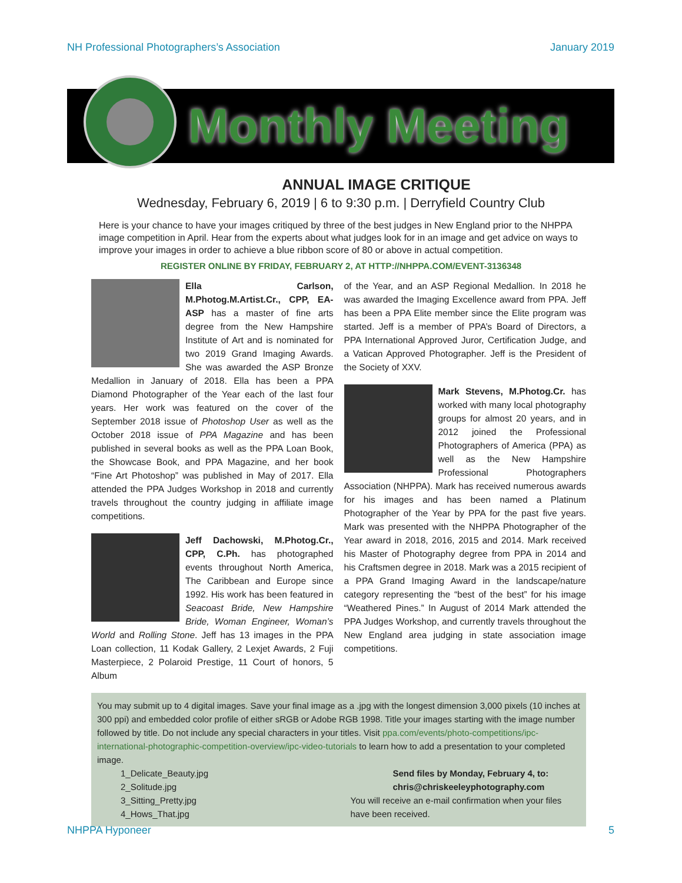NH Professional Photographers’s Association January 2019
Monthly Meeting
ANNUAL IMAGE CRITIQUE
Wednesday, February 6, 2019 | 6 to 9:30 p.m. | Derryfield Country Club
Here is your chance to have your images critiqued by three of the best judges in New England prior to the NHPPA image competition in April. Hear from the experts about what judges look for in an image and get advice on ways to improve your images in order to achieve a blue ribbon score of 80 or above in actual competition.
REGISTER ONLINE BY FRIDAY, FEBRUARY 2, AT HTTP://NHPPA.COM/EVENT-3136348
Ella Carlson, M.Photog.M.Artist.Cr., CPP, EA-ASP has a master of fine arts degree from the New Hampshire Institute of Art and is nominated for two 2019 Grand Imaging Awards. She was awarded the ASP Bronze Medallion in January of 2018. Ella has been a PPA Diamond Photographer of the Year each of the last four years. Her work was featured on the cover of the September 2018 issue of Photoshop User as well as the October 2018 issue of PPA Magazine and has been published in several books as well as the PPA Loan Book, the Showcase Book, and PPA Magazine, and her book “Fine Art Photoshop” was published in May of 2017. Ella attended the PPA Judges Workshop in 2018 and currently travels throughout the country judging in affiliate image competitions.
Jeff Dachowski, M.Photog.Cr., CPP, C.Ph. has photographed events throughout North America, The Caribbean and Europe since 1992. His work has been featured in Seacoast Bride, New Hampshire Bride, Woman Engineer, Woman’s World and Rolling Stone. Jeff has 13 images in the PPA Loan collection, 11 Kodak Gallery, 2 Lexjet Awards, 2 Fuji Masterpiece, 2 Polaroid Prestige, 11 Court of honors, 5 Album
of the Year, and an ASP Regional Medallion. In 2018 he was awarded the Imaging Excellence award from PPA. Jeff has been a PPA Elite member since the Elite program was started. Jeff is a member of PPA’s Board of Directors, a PPA International Approved Juror, Certification Judge, and a Vatican Approved Photographer. Jeff is the President of the Society of XXV.
Mark Stevens, M.Photog.Cr. has worked with many local photography groups for almost 20 years, and in 2012 joined the Professional Photographers of America (PPA) as well as the New Hampshire Professional Photographers Association (NHPPA). Mark has received numerous awards for his images and has been named a Platinum Photographer of the Year by PPA for the past five years. Mark was presented with the NHPPA Photographer of the Year award in 2018, 2016, 2015 and 2014. Mark received his Master of Photography degree from PPA in 2014 and his Craftsmen degree in 2018. Mark was a 2015 recipient of a PPA Grand Imaging Award in the landscape/nature category representing the “best of the best” for his image “Weathered Pines.” In August of 2014 Mark attended the PPA Judges Workshop, and currently travels throughout the New England area judging in state association image competitions.
You may submit up to 4 digital images. Save your final image as a .jpg with the longest dimension 3,000 pixels (10 inches at 300 ppi) and embedded color profile of either sRGB or Adobe RGB 1998. Title your images starting with the image number followed by title. Do not include any special characters in your titles. Visit ppa.com/events/photo-competitions/ipc-international-photographic-competition-overview/ipc-video-tutorials to learn how to add a presentation to your completed image.
1_Delicate_Beauty.jpg
2_Solitude.jpg
3_Sitting_Pretty.jpg
4_Hows_That.jpg
Send files by Monday, February 4, to:
chris@chriskeeleyphotography.com
You will receive an e-mail confirmation when your files have been received.
NHPPA Hyponeer 5